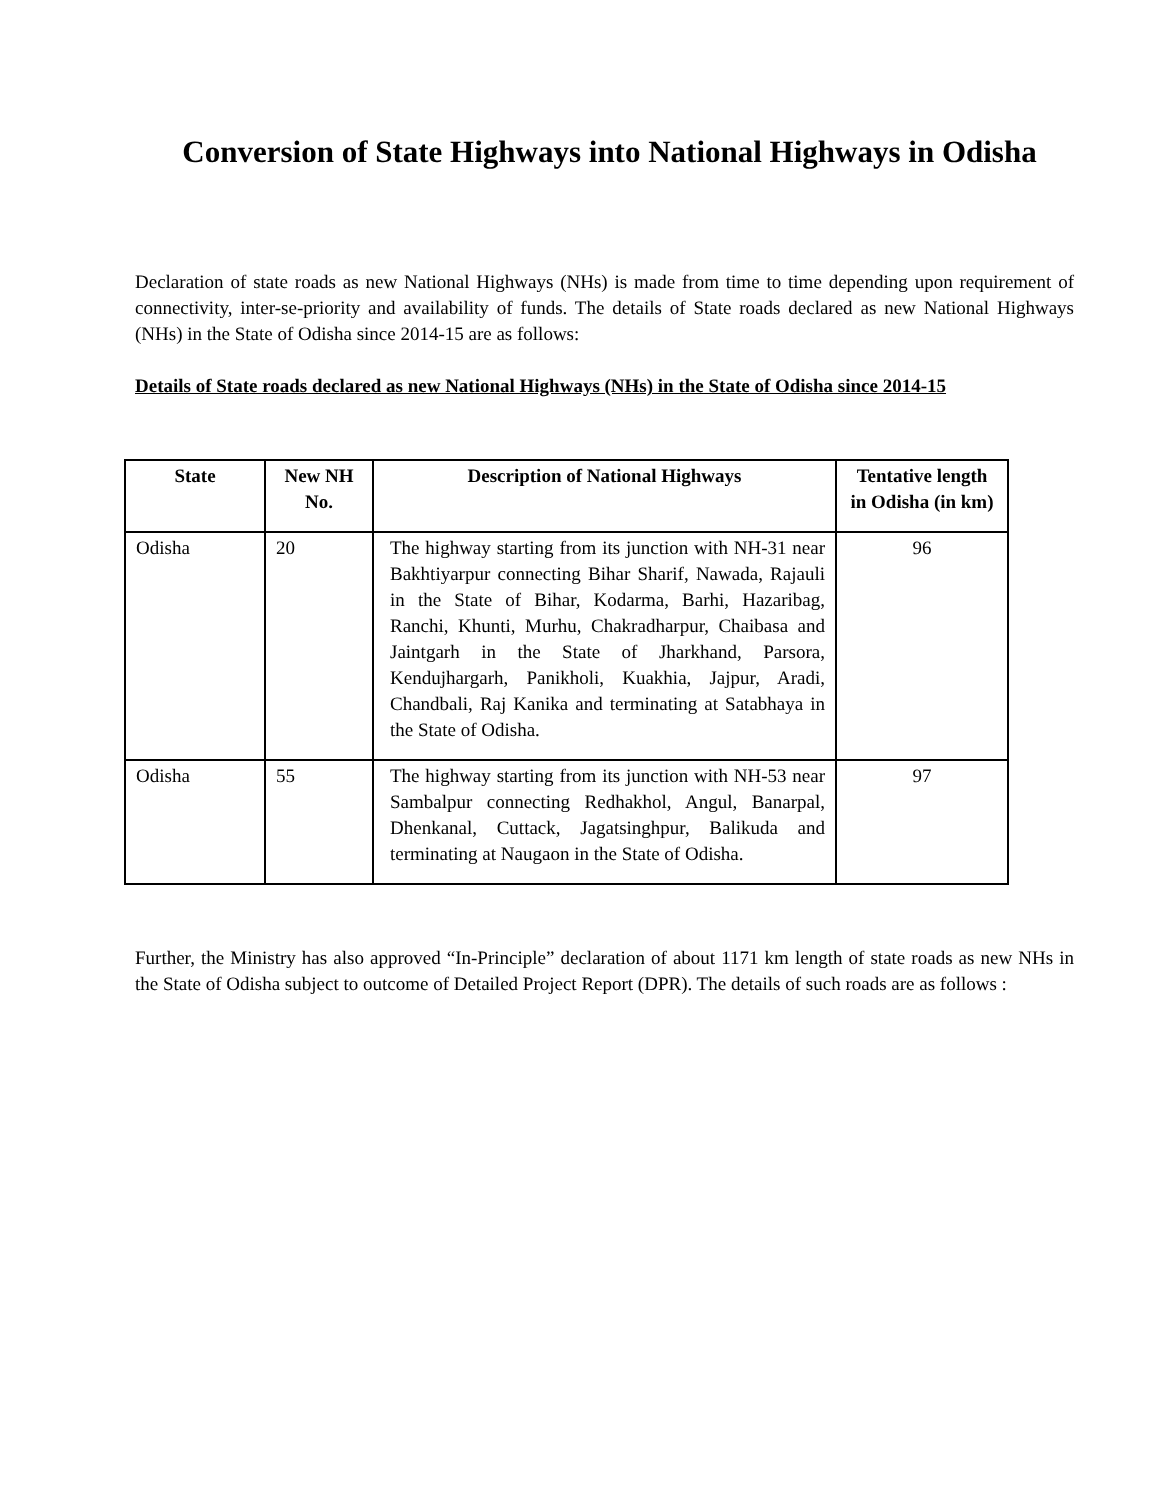Conversion of State Highways into National Highways in Odisha
Declaration of state roads as new National Highways (NHs) is made from time to time depending upon requirement of connectivity, inter-se-priority and availability of funds. The details of State roads declared as new National Highways (NHs) in the State of Odisha since 2014-15 are as follows:
Details of State roads declared as new National Highways (NHs) in the State of Odisha since 2014-15
| State | New NH No. | Description of National Highways | Tentative length in Odisha (in km) |
| --- | --- | --- | --- |
| Odisha | 20 | The highway starting from its junction with NH-31 near Bakhtiyarpur connecting Bihar Sharif, Nawada, Rajauli in the State of Bihar, Kodarma, Barhi, Hazaribag, Ranchi, Khunti, Murhu, Chakradharpur, Chaibasa and Jaintgarh in the State of Jharkhand, Parsora, Kendujhargarh, Panikholi, Kuakhia, Jajpur, Aradi, Chandbali, Raj Kanika and terminating at Satabhaya in the State of Odisha. | 96 |
| Odisha | 55 | The highway starting from its junction with NH-53 near Sambalpur connecting Redhakhol, Angul, Banarpal, Dhenkanal, Cuttack, Jagatsinghpur, Balikuda and terminating at Naugaon in the State of Odisha. | 97 |
Further, the Ministry has also approved “In-Principle” declaration of about 1171 km length of state roads as new NHs in the State of Odisha subject to outcome of Detailed Project Report (DPR). The details of such roads are as follows :